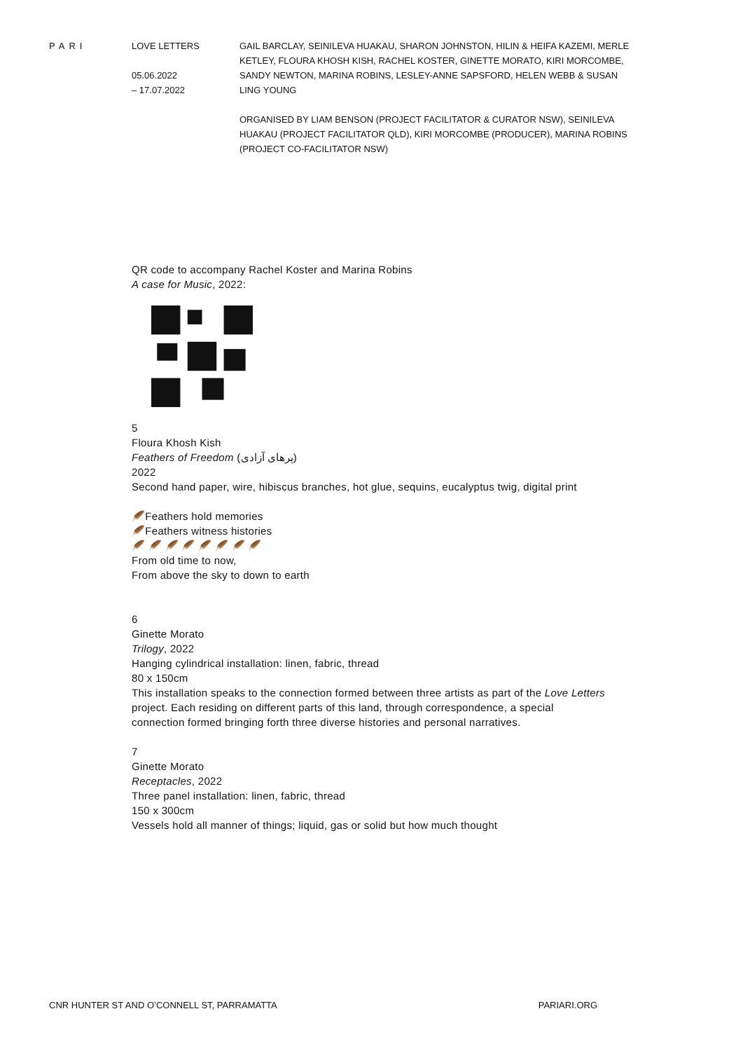PARI LOVE LETTERS
05.06.2022
– 17.07.2022
GAIL BARCLAY, SEINILEVA HUAKAU, SHARON JOHNSTON, HILIN & HEIFA KAZEMI, MERLE KETLEY, FLOURA KHOSH KISH, RACHEL KOSTER, GINETTE MORATO, KIRI MORCOMBE, SANDY NEWTON, MARINA ROBINS, LESLEY-ANNE SAPSFORD, HELEN WEBB & SUSAN LING YOUNG
ORGANISED BY LIAM BENSON (PROJECT FACILITATOR & CURATOR NSW), SEINILEVA HUAKAU (PROJECT FACILITATOR QLD), KIRI MORCOMBE (PRODUCER), MARINA ROBINS (PROJECT CO-FACILITATOR NSW)
QR code to accompany Rachel Koster and Marina Robins
A case for Music, 2022:
5
Floura Khosh Kish
Feathers of Freedom (پرهای آزادی)
2022
Second hand paper, wire, hibiscus branches, hot glue, sequins, eucalyptus twig, digital print
🪶Feathers hold memories
🪶Feathers witness histories
🪶 🪶 🪶 🪶 🪶 🪶 🪶 🪶
From old time to now,
From above the sky to down to earth
6
Ginette Morato
Trilogy, 2022
Hanging cylindrical installation: linen, fabric, thread
80 x 150cm
This installation speaks to the connection formed between three artists as part of the Love Letters project. Each residing on different parts of this land, through correspondence, a special connection formed bringing forth three diverse histories and personal narratives.
7
Ginette Morato
Receptacles, 2022
Three panel installation: linen, fabric, thread
150 x 300cm
Vessels hold all manner of things; liquid, gas or solid but how much thought
CNR HUNTER ST AND O’CONNELL ST, PARRAMATTA PARIARI.ORG